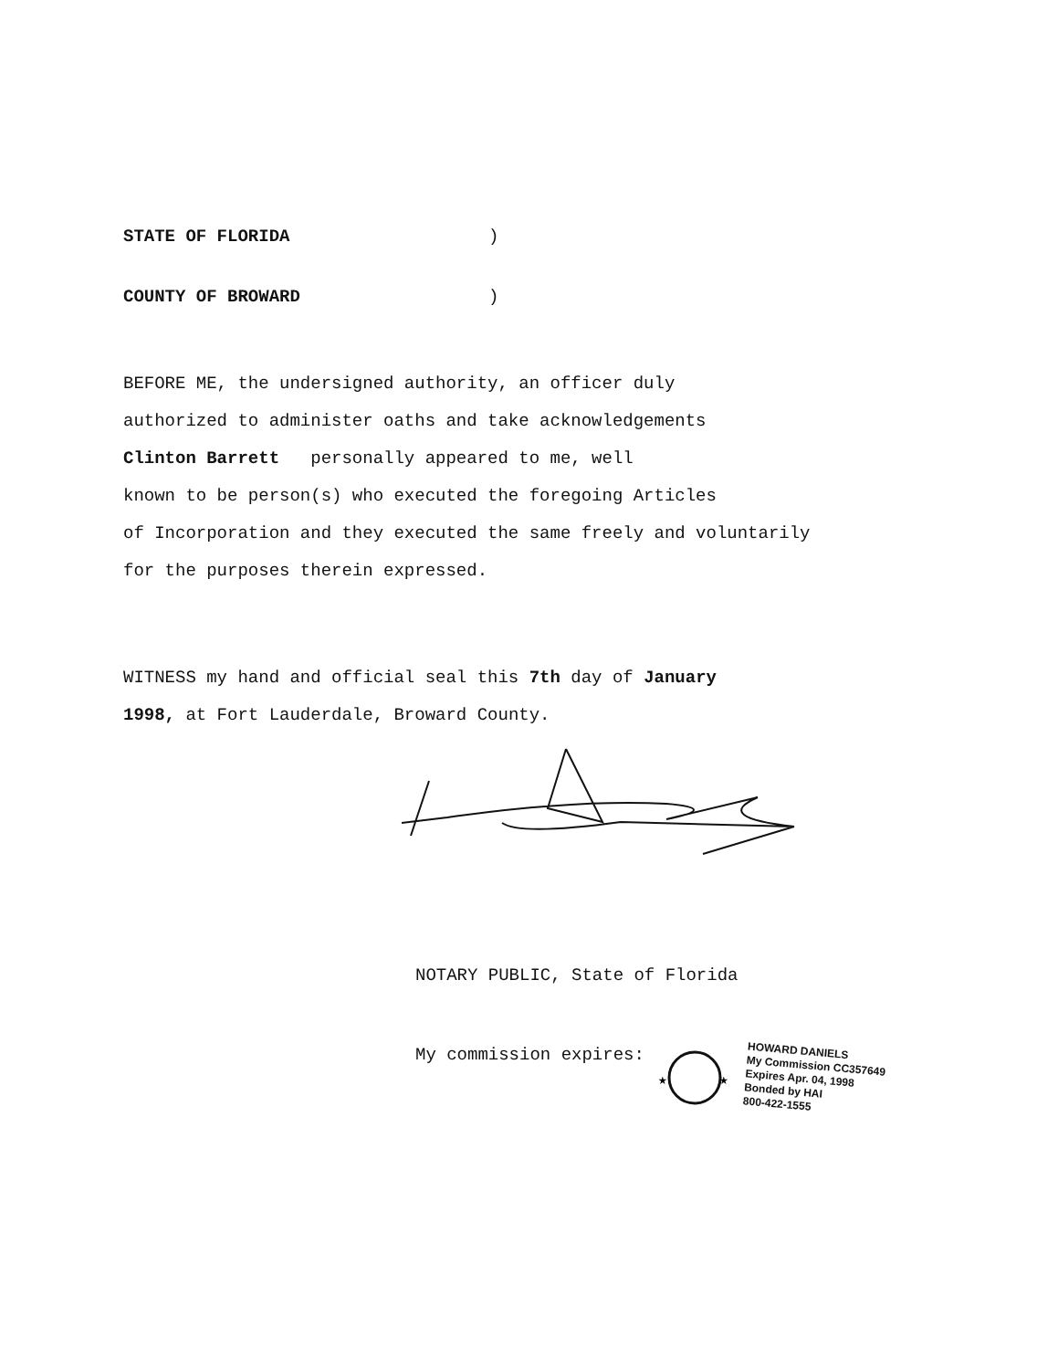STATE OF FLORIDA)
COUNTY OF BROWARD)
BEFORE ME, the undersigned authority, an officer duly
authorized to administer oaths and take acknowledgements
Clinton Barrett personally appeared to me, well
known to be person(s) who executed the foregoing Articles
of Incorporation and they executed the same freely and voluntarily
for the purposes therein expressed.
WITNESS my hand and official seal this 7th day of January
1998, at Fort Lauderdale, Broward County.
NOTARY PUBLIC, State of Florida
My commission expires:
★
★
HOWARD DANIELS
My Commission CC357649
Expires Apr. 04, 1998
Bonded by HAI
800-422-1555